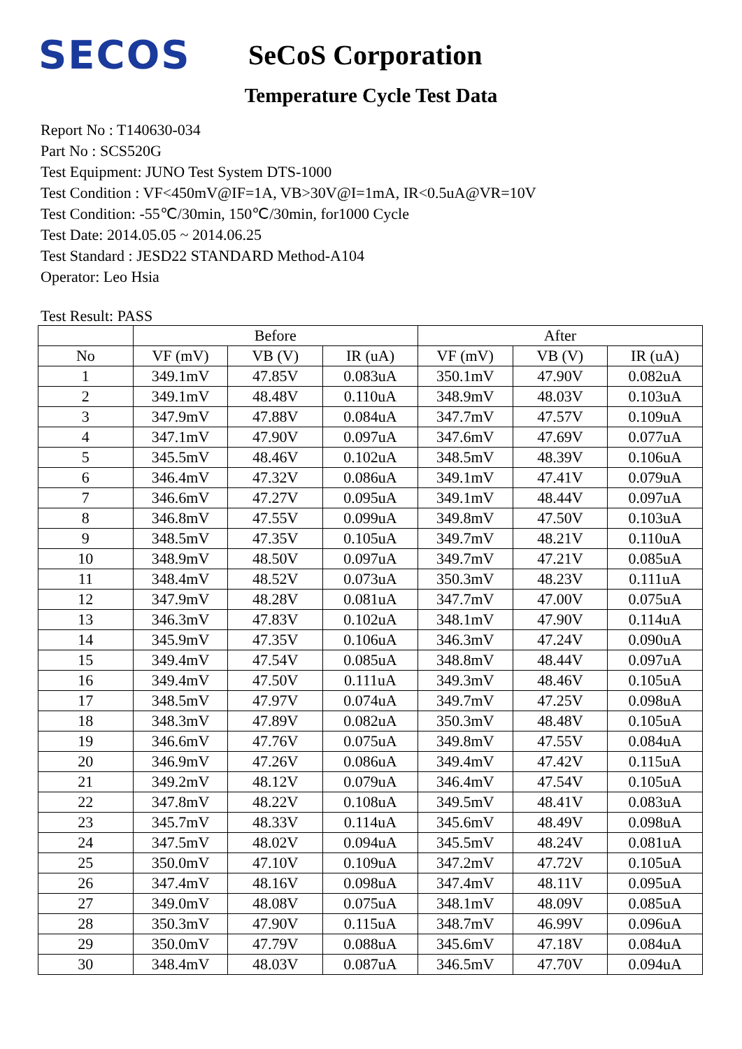SECOS
SeCoS Corporation
Temperature Cycle Test Data
Report No : T140630-034
Part No : SCS520G
Test Equipment: JUNO Test System DTS-1000
Test Condition : VF<450mV@IF=1A, VB>30V@I=1mA, IR<0.5uA@VR=10V
Test Condition: -55℃/30min, 150℃/30min, for1000 Cycle
Test Date: 2014.05.05 ~ 2014.06.25
Test Standard : JESD22 STANDARD Method-A104
Operator: Leo Hsia
Test Result: PASS
| | Before | | | After | | |
| --- | --- | --- | --- | --- | --- | --- |
| No | VF (mV) | VB (V) | IR (uA) | VF (mV) | VB (V) | IR (uA) |
| 1 | 349.1mV | 47.85V | 0.083uA | 350.1mV | 47.90V | 0.082uA |
| 2 | 349.1mV | 48.48V | 0.110uA | 348.9mV | 48.03V | 0.103uA |
| 3 | 347.9mV | 47.88V | 0.084uA | 347.7mV | 47.57V | 0.109uA |
| 4 | 347.1mV | 47.90V | 0.097uA | 347.6mV | 47.69V | 0.077uA |
| 5 | 345.5mV | 48.46V | 0.102uA | 348.5mV | 48.39V | 0.106uA |
| 6 | 346.4mV | 47.32V | 0.086uA | 349.1mV | 47.41V | 0.079uA |
| 7 | 346.6mV | 47.27V | 0.095uA | 349.1mV | 48.44V | 0.097uA |
| 8 | 346.8mV | 47.55V | 0.099uA | 349.8mV | 47.50V | 0.103uA |
| 9 | 348.5mV | 47.35V | 0.105uA | 349.7mV | 48.21V | 0.110uA |
| 10 | 348.9mV | 48.50V | 0.097uA | 349.7mV | 47.21V | 0.085uA |
| 11 | 348.4mV | 48.52V | 0.073uA | 350.3mV | 48.23V | 0.111uA |
| 12 | 347.9mV | 48.28V | 0.081uA | 347.7mV | 47.00V | 0.075uA |
| 13 | 346.3mV | 47.83V | 0.102uA | 348.1mV | 47.90V | 0.114uA |
| 14 | 345.9mV | 47.35V | 0.106uA | 346.3mV | 47.24V | 0.090uA |
| 15 | 349.4mV | 47.54V | 0.085uA | 348.8mV | 48.44V | 0.097uA |
| 16 | 349.4mV | 47.50V | 0.111uA | 349.3mV | 48.46V | 0.105uA |
| 17 | 348.5mV | 47.97V | 0.074uA | 349.7mV | 47.25V | 0.098uA |
| 18 | 348.3mV | 47.89V | 0.082uA | 350.3mV | 48.48V | 0.105uA |
| 19 | 346.6mV | 47.76V | 0.075uA | 349.8mV | 47.55V | 0.084uA |
| 20 | 346.9mV | 47.26V | 0.086uA | 349.4mV | 47.42V | 0.115uA |
| 21 | 349.2mV | 48.12V | 0.079uA | 346.4mV | 47.54V | 0.105uA |
| 22 | 347.8mV | 48.22V | 0.108uA | 349.5mV | 48.41V | 0.083uA |
| 23 | 345.7mV | 48.33V | 0.114uA | 345.6mV | 48.49V | 0.098uA |
| 24 | 347.5mV | 48.02V | 0.094uA | 345.5mV | 48.24V | 0.081uA |
| 25 | 350.0mV | 47.10V | 0.109uA | 347.2mV | 47.72V | 0.105uA |
| 26 | 347.4mV | 48.16V | 0.098uA | 347.4mV | 48.11V | 0.095uA |
| 27 | 349.0mV | 48.08V | 0.075uA | 348.1mV | 48.09V | 0.085uA |
| 28 | 350.3mV | 47.90V | 0.115uA | 348.7mV | 46.99V | 0.096uA |
| 29 | 350.0mV | 47.79V | 0.088uA | 345.6mV | 47.18V | 0.084uA |
| 30 | 348.4mV | 48.03V | 0.087uA | 346.5mV | 47.70V | 0.094uA |